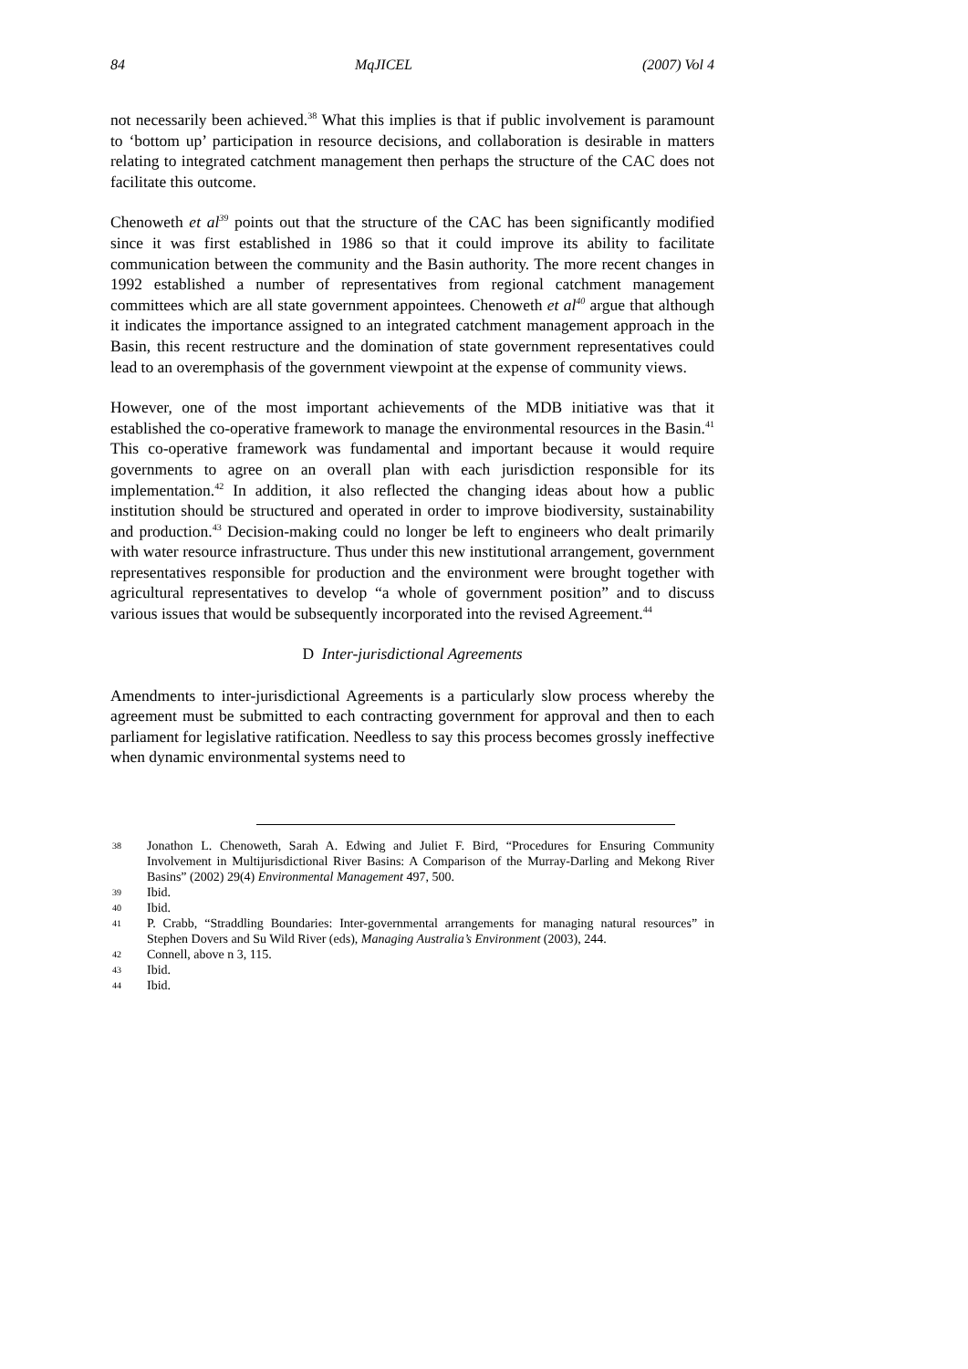84 MqJICEL (2007) Vol 4
not necessarily been achieved.<sup>38</sup> What this implies is that if public involvement is paramount to ‘bottom up’ participation in resource decisions, and collaboration is desirable in matters relating to integrated catchment management then perhaps the structure of the CAC does not facilitate this outcome.
Chenoweth et al<sup>39</sup> points out that the structure of the CAC has been significantly modified since it was first established in 1986 so that it could improve its ability to facilitate communication between the community and the Basin authority. The more recent changes in 1992 established a number of representatives from regional catchment management committees which are all state government appointees. Chenoweth et al<sup>40</sup> argue that although it indicates the importance assigned to an integrated catchment management approach in the Basin, this recent restructure and the domination of state government representatives could lead to an overemphasis of the government viewpoint at the expense of community views.
However, one of the most important achievements of the MDB initiative was that it established the co-operative framework to manage the environmental resources in the Basin.<sup>41</sup> This co-operative framework was fundamental and important because it would require governments to agree on an overall plan with each jurisdiction responsible for its implementation.<sup>42</sup> In addition, it also reflected the changing ideas about how a public institution should be structured and operated in order to improve biodiversity, sustainability and production.<sup>43</sup> Decision-making could no longer be left to engineers who dealt primarily with water resource infrastructure. Thus under this new institutional arrangement, government representatives responsible for production and the environment were brought together with agricultural representatives to develop “a whole of government position” and to discuss various issues that would be subsequently incorporated into the revised Agreement.<sup>44</sup>
D Inter-jurisdictional Agreements
Amendments to inter-jurisdictional Agreements is a particularly slow process whereby the agreement must be submitted to each contracting government for approval and then to each parliament for legislative ratification. Needless to say this process becomes grossly ineffective when dynamic environmental systems need to
38 Jonathon L. Chenoweth, Sarah A. Edwing and Juliet F. Bird, “Procedures for Ensuring Community Involvement in Multijurisdictional River Basins: A Comparison of the Murray-Darling and Mekong River Basins” (2002) 29(4) Environmental Management 497, 500.
39 Ibid.
40 Ibid.
41 P. Crabb, “Straddling Boundaries: Inter-governmental arrangements for managing natural resources” in Stephen Dovers and Su Wild River (eds), Managing Australia’s Environment (2003), 244.
42 Connell, above n 3, 115.
43 Ibid.
44 Ibid.